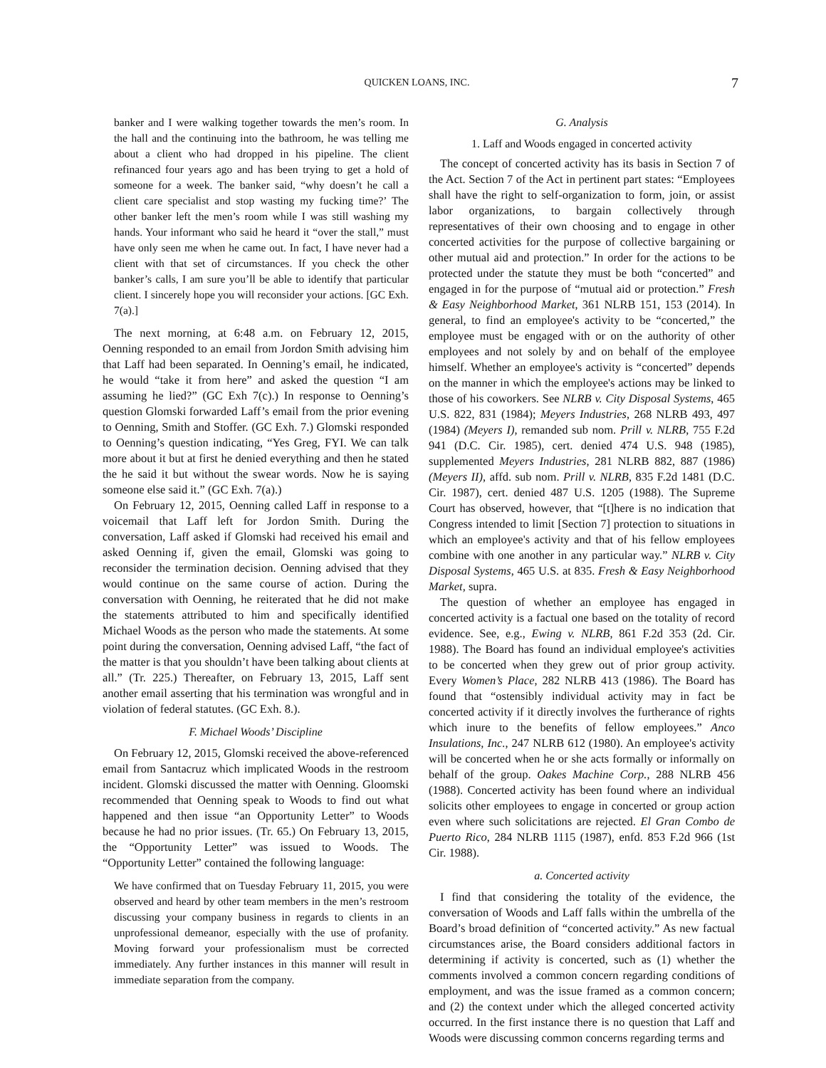QUICKEN LOANS, INC. 7
banker and I were walking together towards the men’s room. In the hall and the continuing into the bathroom, he was telling me about a client who had dropped in his pipeline. The client refinanced four years ago and has been trying to get a hold of someone for a week. The banker said, “why doesn’t he call a client care specialist and stop wasting my fucking time?’ The other banker left the men’s room while I was still washing my hands. Your informant who said he heard it “over the stall,” must have only seen me when he came out. In fact, I have never had a client with that set of circumstances. If you check the other banker’s calls, I am sure you’ll be able to identify that particular client. I sincerely hope you will reconsider your actions. [GC Exh. 7(a).]
The next morning, at 6:48 a.m. on February 12, 2015, Oenning responded to an email from Jordon Smith advising him that Laff had been separated. In Oenning’s email, he indicated, he would “take it from here” and asked the question “I am assuming he lied?” (GC Exh 7(c).) In response to Oenning’s question Glomski forwarded Laff’s email from the prior evening to Oenning, Smith and Stoffer. (GC Exh. 7.) Glomski responded to Oenning’s question indicating, “Yes Greg, FYI. We can talk more about it but at first he denied everything and then he stated the he said it but without the swear words. Now he is saying someone else said it.” (GC Exh. 7(a).)
On February 12, 2015, Oenning called Laff in response to a voicemail that Laff left for Jordon Smith. During the conversation, Laff asked if Glomski had received his email and asked Oenning if, given the email, Glomski was going to reconsider the termination decision. Oenning advised that they would continue on the same course of action. During the conversation with Oenning, he reiterated that he did not make the statements attributed to him and specifically identified Michael Woods as the person who made the statements. At some point during the conversation, Oenning advised Laff, “the fact of the matter is that you shouldn’t have been talking about clients at all.” (Tr. 225.) Thereafter, on February 13, 2015, Laff sent another email asserting that his termination was wrongful and in violation of federal statutes. (GC Exh. 8.).
F. Michael Woods’ Discipline
On February 12, 2015, Glomski received the above-referenced email from Santacruz which implicated Woods in the restroom incident. Glomski discussed the matter with Oenning. Gloomski recommended that Oenning speak to Woods to find out what happened and then issue “an Opportunity Letter” to Woods because he had no prior issues. (Tr. 65.) On February 13, 2015, the “Opportunity Letter” was issued to Woods. The “Opportunity Letter” contained the following language:
We have confirmed that on Tuesday February 11, 2015, you were observed and heard by other team members in the men’s restroom discussing your company business in regards to clients in an unprofessional demeanor, especially with the use of profanity. Moving forward your professionalism must be corrected immediately. Any further instances in this manner will result in immediate separation from the company.
G. Analysis
1. Laff and Woods engaged in concerted activity
The concept of concerted activity has its basis in Section 7 of the Act. Section 7 of the Act in pertinent part states: “Employees shall have the right to self-organization to form, join, or assist labor organizations, to bargain collectively through representatives of their own choosing and to engage in other concerted activities for the purpose of collective bargaining or other mutual aid and protection.” In order for the actions to be protected under the statute they must be both “concerted” and engaged in for the purpose of “mutual aid or protection.” Fresh & Easy Neighborhood Market, 361 NLRB 151, 153 (2014). In general, to find an employee's activity to be “concerted,” the employee must be engaged with or on the authority of other employees and not solely by and on behalf of the employee himself. Whether an employee's activity is “concerted” depends on the manner in which the employee's actions may be linked to those of his coworkers. See NLRB v. City Disposal Systems, 465 U.S. 822, 831 (1984); Meyers Industries, 268 NLRB 493, 497 (1984) (Meyers I), remanded sub nom. Prill v. NLRB, 755 F.2d 941 (D.C. Cir. 1985), cert. denied 474 U.S. 948 (1985), supplemented Meyers Industries, 281 NLRB 882, 887 (1986) (Meyers II), affd. sub nom. Prill v. NLRB, 835 F.2d 1481 (D.C. Cir. 1987), cert. denied 487 U.S. 1205 (1988). The Supreme Court has observed, however, that “[t]here is no indication that Congress intended to limit [Section 7] protection to situations in which an employee's activity and that of his fellow employees combine with one another in any particular way.” NLRB v. City Disposal Systems, 465 U.S. at 835. Fresh & Easy Neighborhood Market, supra.
The question of whether an employee has engaged in concerted activity is a factual one based on the totality of record evidence. See, e.g., Ewing v. NLRB, 861 F.2d 353 (2d. Cir. 1988). The Board has found an individual employee's activities to be concerted when they grew out of prior group activity. Every Women’s Place, 282 NLRB 413 (1986). The Board has found that “ostensibly individual activity may in fact be concerted activity if it directly involves the furtherance of rights which inure to the benefits of fellow employees.” Anco Insulations, Inc., 247 NLRB 612 (1980). An employee's activity will be concerted when he or she acts formally or informally on behalf of the group. Oakes Machine Corp., 288 NLRB 456 (1988). Concerted activity has been found where an individual solicits other employees to engage in concerted or group action even where such solicitations are rejected. El Gran Combo de Puerto Rico, 284 NLRB 1115 (1987), enfd. 853 F.2d 966 (1st Cir. 1988).
a. Concerted activity
I find that considering the totality of the evidence, the conversation of Woods and Laff falls within the umbrella of the Board’s broad definition of “concerted activity.” As new factual circumstances arise, the Board considers additional factors in determining if activity is concerted, such as (1) whether the comments involved a common concern regarding conditions of employment, and was the issue framed as a common concern; and (2) the context under which the alleged concerted activity occurred. In the first instance there is no question that Laff and Woods were discussing common concerns regarding terms and